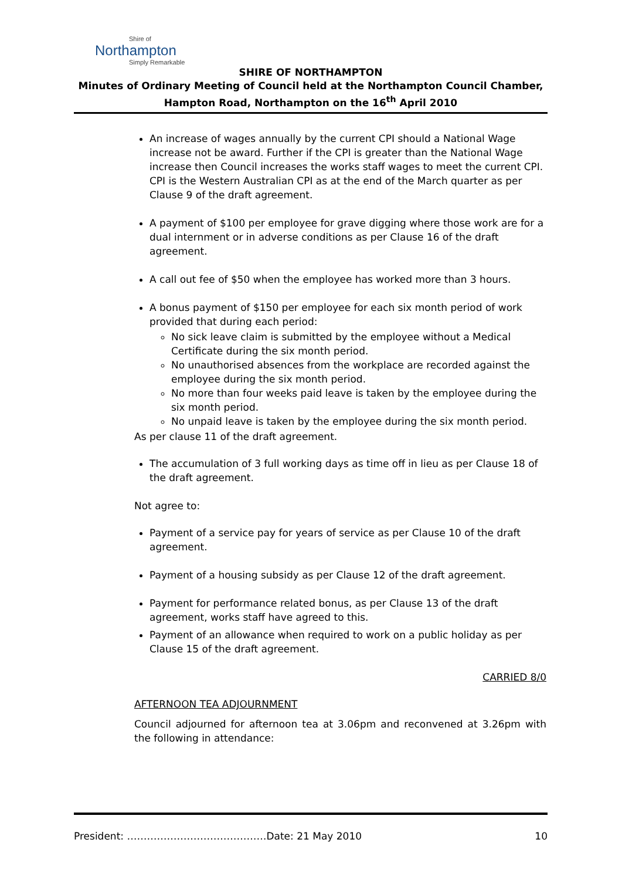Shire of
Northampton
Simply Remarkable
SHIRE OF NORTHAMPTON
Minutes of Ordinary Meeting of Council held at the Northampton Council Chamber,
Hampton Road, Northampton on the 16<sup>th</sup> April 2010
An increase of wages annually by the current CPI should a National Wage increase not be award. Further if the CPI is greater than the National Wage increase then Council increases the works staff wages to meet the current CPI. CPI is the Western Australian CPI as at the end of the March quarter as per Clause 9 of the draft agreement.
A payment of $100 per employee for grave digging where those work are for a dual internment or in adverse conditions as per Clause 16 of the draft agreement.
A call out fee of $50 when the employee has worked more than 3 hours.
A bonus payment of $150 per employee for each six month period of work provided that during each period:
No sick leave claim is submitted by the employee without a Medical Certificate during the six month period.
No unauthorised absences from the workplace are recorded against the employee during the six month period.
No more than four weeks paid leave is taken by the employee during the six month period.
No unpaid leave is taken by the employee during the six month period.
As per clause 11 of the draft agreement.
The accumulation of 3 full working days as time off in lieu as per Clause 18 of the draft agreement.
Not agree to:
Payment of a service pay for years of service as per Clause 10 of the draft agreement.
Payment of a housing subsidy as per Clause 12 of the draft agreement.
Payment for performance related bonus, as per Clause 13 of the draft agreement, works staff have agreed to this.
Payment of an allowance when required to work on a public holiday as per Clause 15 of the draft agreement.
CARRIED 8/0
AFTERNOON TEA ADJOURNMENT
Council adjourned for afternoon tea at 3.06pm and reconvened at 3.26pm with the following in attendance:
President: ……………………………………Date: 21 May 2010 10